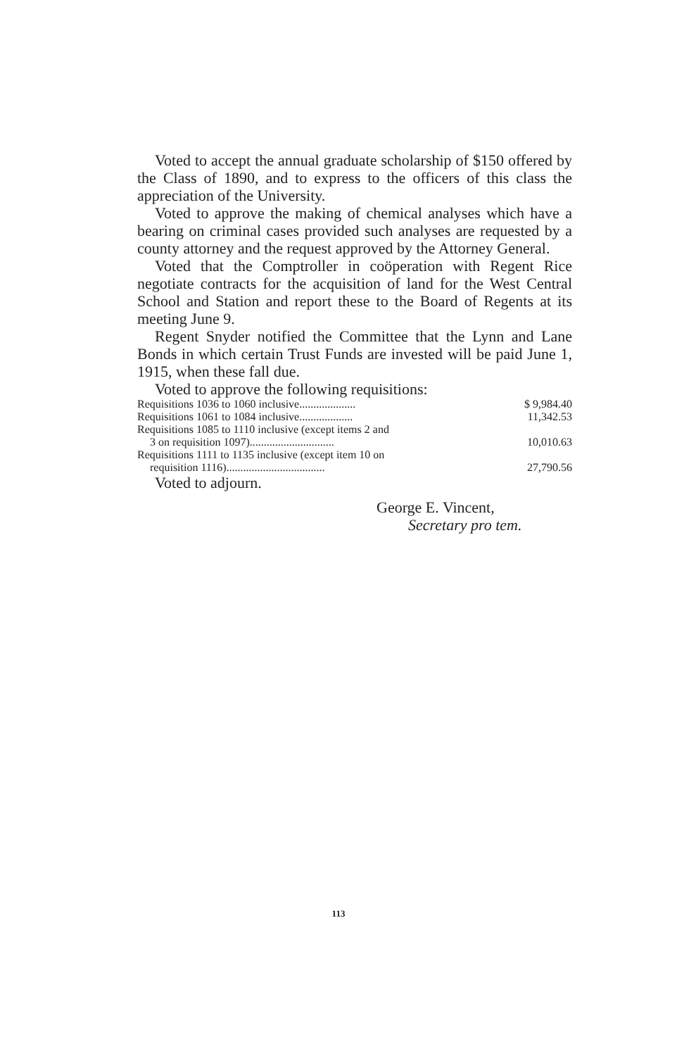Voted to accept the annual graduate scholarship of $150 offered by the Class of 1890, and to express to the officers of this class the appreciation of the University.
Voted to approve the making of chemical analyses which have a bearing on criminal cases provided such analyses are requested by a county attorney and the request approved by the Attorney General.
Voted that the Comptroller in coöperation with Regent Rice negotiate contracts for the acquisition of land for the West Central School and Station and report these to the Board of Regents at its meeting June 9.
Regent Snyder notified the Committee that the Lynn and Lane Bonds in which certain Trust Funds are invested will be paid June 1, 1915, when these fall due.
Voted to approve the following requisitions:
| Requisitions 1036 to 1060 inclusive.................... | $ 9,984.40 |
| Requisitions 1061 to 1084 inclusive................... | 11,342.53 |
| Requisitions 1085 to 1110 inclusive (except items 2 and 3 on requisition 1097).............................. | 10,010.63 |
| Requisitions 1111 to 1135 inclusive (except item 10 on requisition 1116)................................... | 27,790.56 |
Voted to adjourn.
George E. Vincent,
Secretary pro tem.
113